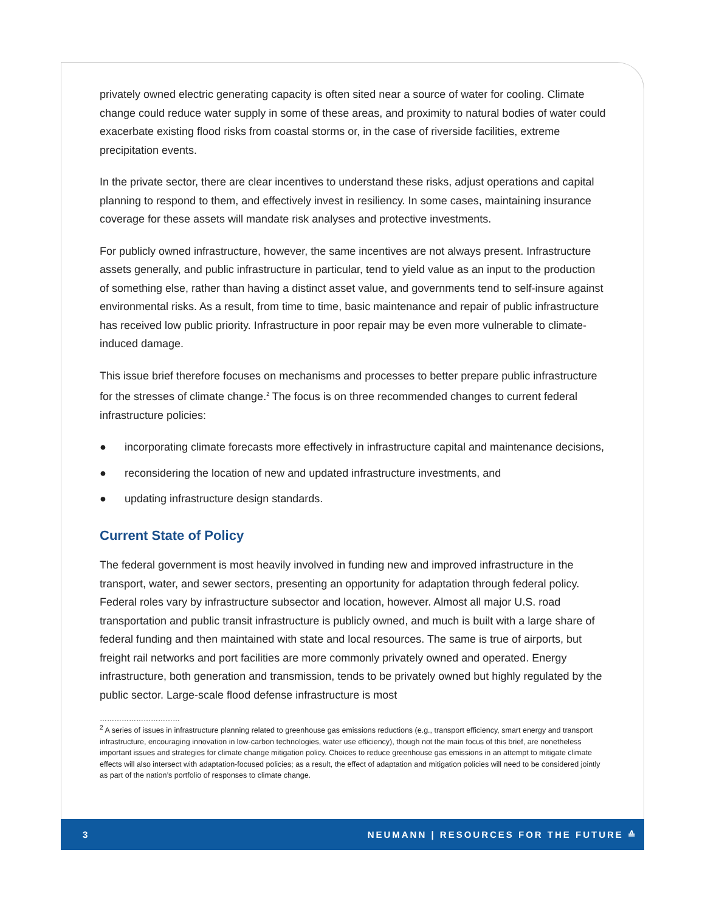privately owned electric generating capacity is often sited near a source of water for cooling. Climate change could reduce water supply in some of these areas, and proximity to natural bodies of water could exacerbate existing flood risks from coastal storms or, in the case of riverside facilities, extreme precipitation events.
In the private sector, there are clear incentives to understand these risks, adjust operations and capital planning to respond to them, and effectively invest in resiliency. In some cases, maintaining insurance coverage for these assets will mandate risk analyses and protective investments.
For publicly owned infrastructure, however, the same incentives are not always present. Infrastructure assets generally, and public infrastructure in particular, tend to yield value as an input to the production of something else, rather than having a distinct asset value, and governments tend to self-insure against environmental risks. As a result, from time to time, basic maintenance and repair of public infrastructure has received low public priority. Infrastructure in poor repair may be even more vulnerable to climate-induced damage.
This issue brief therefore focuses on mechanisms and processes to better prepare public infrastructure for the stresses of climate change.<sup>2</sup> The focus is on three recommended changes to current federal infrastructure policies:
● incorporating climate forecasts more effectively in infrastructure capital and maintenance decisions,
● reconsidering the location of new and updated infrastructure investments, and
● updating infrastructure design standards.
Current State of Policy
The federal government is most heavily involved in funding new and improved infrastructure in the transport, water, and sewer sectors, presenting an opportunity for adaptation through federal policy. Federal roles vary by infrastructure subsector and location, however. Almost all major U.S. road transportation and public transit infrastructure is publicly owned, and much is built with a large share of federal funding and then maintained with state and local resources. The same is true of airports, but freight rail networks and port facilities are more commonly privately owned and operated. Energy infrastructure, both generation and transmission, tends to be privately owned but highly regulated by the public sector. Large-scale flood defense infrastructure is most
……………………………
<sup>2</sup> A series of issues in infrastructure planning related to greenhouse gas emissions reductions (e.g., transport efficiency, smart energy and transport infrastructure, encouraging innovation in low-carbon technologies, water use efficiency), though not the main focus of this brief, are nonetheless important issues and strategies for climate change mitigation policy. Choices to reduce greenhouse gas emissions in an attempt to mitigate climate effects will also intersect with adaptation-focused policies; as a result, the effect of adaptation and mitigation policies will need to be considered jointly as part of the nation’s portfolio of responses to climate change.
3 NEUMANN | RESOURCES FOR THE FUTURE ≙